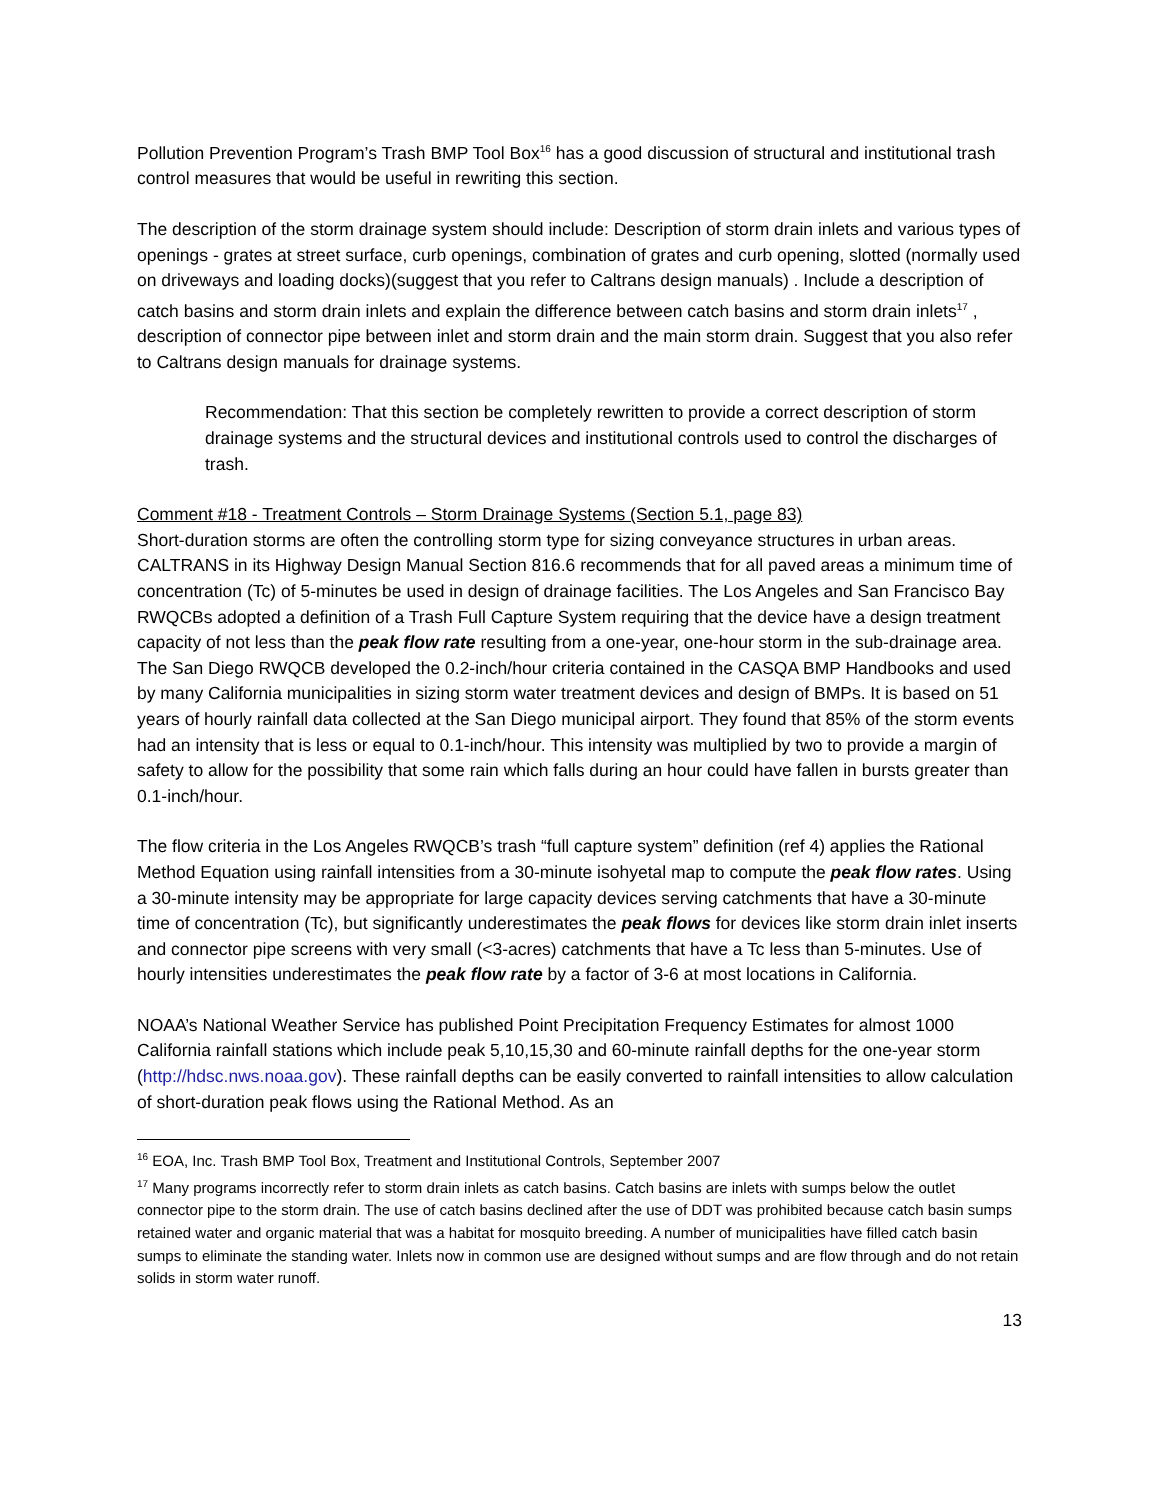Pollution Prevention Program’s Trash BMP Tool Box<sup>16</sup> has a good discussion of structural and institutional trash control measures that would be useful in rewriting this section.
The description of the storm drainage system should include: Description of storm drain inlets and various types of openings - grates at street surface, curb openings, combination of grates and curb opening, slotted (normally used on driveways and loading docks)(suggest that you refer to Caltrans design manuals) . Include a description of catch basins and storm drain inlets and explain the difference between catch basins and storm drain inlets<sup>17</sup> , description of connector pipe between inlet and storm drain and the main storm drain. Suggest that you also refer to Caltrans design manuals for drainage systems.
Recommendation: That this section be completely rewritten to provide a correct description of storm drainage systems and the structural devices and institutional controls used to control the discharges of trash.
Comment #18 - Treatment Controls – Storm Drainage Systems (Section 5.1, page 83)
Short-duration storms are often the controlling storm type for sizing conveyance structures in urban areas. CALTRANS in its Highway Design Manual Section 816.6 recommends that for all paved areas a minimum time of concentration (Tc) of 5-minutes be used in design of drainage facilities. The Los Angeles and San Francisco Bay RWQCBs adopted a definition of a Trash Full Capture System requiring that the device have a design treatment capacity of not less than the peak flow rate resulting from a one-year, one-hour storm in the sub-drainage area. The San Diego RWQCB developed the 0.2-inch/hour criteria contained in the CASQA BMP Handbooks and used by many California municipalities in sizing storm water treatment devices and design of BMPs. It is based on 51 years of hourly rainfall data collected at the San Diego municipal airport. They found that 85% of the storm events had an intensity that is less or equal to 0.1-inch/hour. This intensity was multiplied by two to provide a margin of safety to allow for the possibility that some rain which falls during an hour could have fallen in bursts greater than 0.1-inch/hour.
The flow criteria in the Los Angeles RWQCB’s trash “full capture system” definition (ref 4) applies the Rational Method Equation using rainfall intensities from a 30-minute isohyetal map to compute the peak flow rates. Using a 30-minute intensity may be appropriate for large capacity devices serving catchments that have a 30-minute time of concentration (Tc), but significantly underestimates the peak flows for devices like storm drain inlet inserts and connector pipe screens with very small (<3-acres) catchments that have a Tc less than 5-minutes. Use of hourly intensities underestimates the peak flow rate by a factor of 3-6 at most locations in California.
NOAA’s National Weather Service has published Point Precipitation Frequency Estimates for almost 1000 California rainfall stations which include peak 5,10,15,30 and 60-minute rainfall depths for the one-year storm (http://hdsc.nws.noaa.gov). These rainfall depths can be easily converted to rainfall intensities to allow calculation of short-duration peak flows using the Rational Method. As an
<sup>16</sup> EOA, Inc. Trash BMP Tool Box, Treatment and Institutional Controls, September 2007
<sup>17</sup> Many programs incorrectly refer to storm drain inlets as catch basins. Catch basins are inlets with sumps below the outlet connector pipe to the storm drain. The use of catch basins declined after the use of DDT was prohibited because catch basin sumps retained water and organic material that was a habitat for mosquito breeding. A number of municipalities have filled catch basin sumps to eliminate the standing water. Inlets now in common use are designed without sumps and are flow through and do not retain solids in storm water runoff.
13